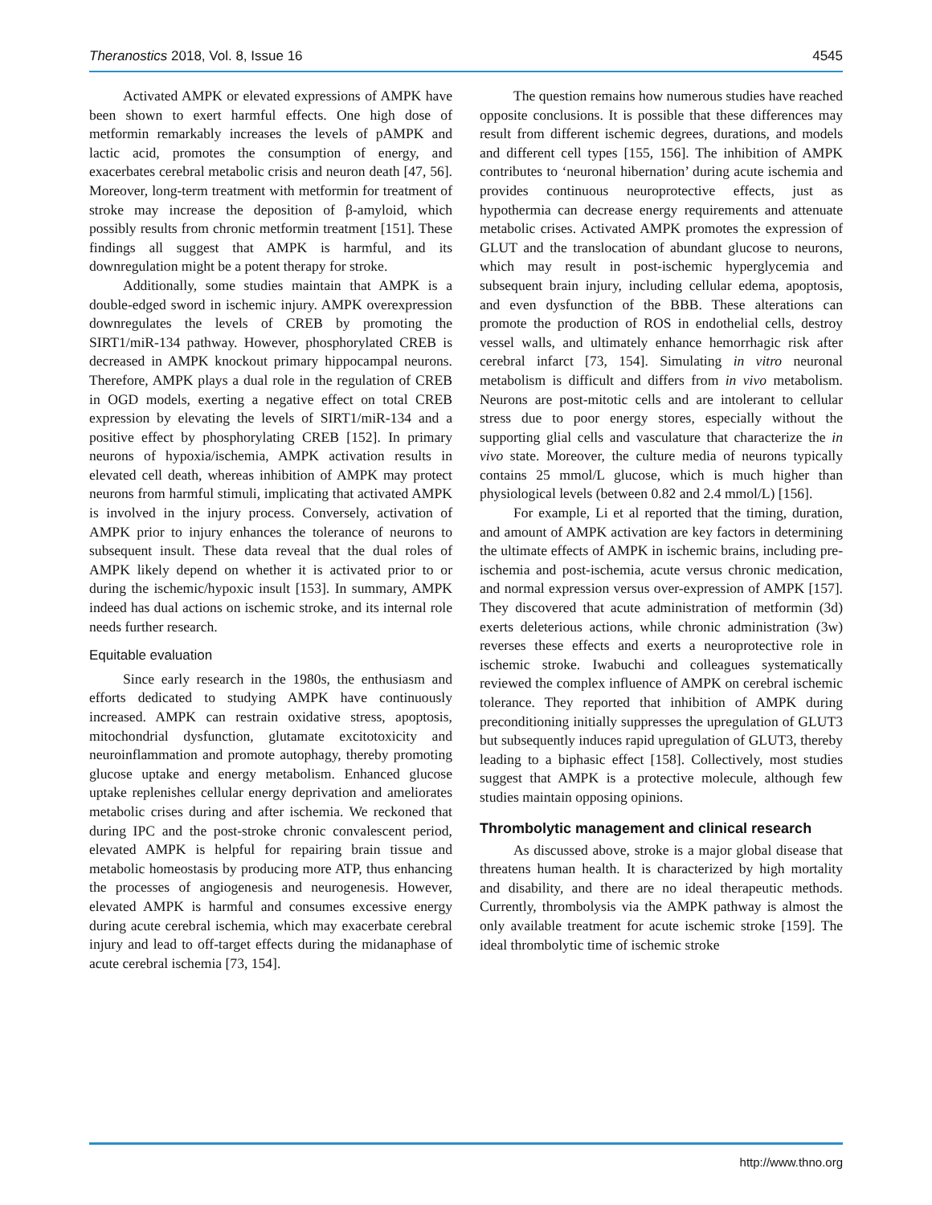Theranostics 2018, Vol. 8, Issue 16 4545
Activated AMPK or elevated expressions of AMPK have been shown to exert harmful effects. One high dose of metformin remarkably increases the levels of pAMPK and lactic acid, promotes the consumption of energy, and exacerbates cerebral metabolic crisis and neuron death [47, 56]. Moreover, long-term treatment with metformin for treatment of stroke may increase the deposition of β-amyloid, which possibly results from chronic metformin treatment [151]. These findings all suggest that AMPK is harmful, and its downregulation might be a potent therapy for stroke.
Additionally, some studies maintain that AMPK is a double-edged sword in ischemic injury. AMPK overexpression downregulates the levels of CREB by promoting the SIRT1/miR-134 pathway. However, phosphorylated CREB is decreased in AMPK knockout primary hippocampal neurons. Therefore, AMPK plays a dual role in the regulation of CREB in OGD models, exerting a negative effect on total CREB expression by elevating the levels of SIRT1/miR-134 and a positive effect by phosphorylating CREB [152]. In primary neurons of hypoxia/ischemia, AMPK activation results in elevated cell death, whereas inhibition of AMPK may protect neurons from harmful stimuli, implicating that activated AMPK is involved in the injury process. Conversely, activation of AMPK prior to injury enhances the tolerance of neurons to subsequent insult. These data reveal that the dual roles of AMPK likely depend on whether it is activated prior to or during the ischemic/hypoxic insult [153]. In summary, AMPK indeed has dual actions on ischemic stroke, and its internal role needs further research.
Equitable evaluation
Since early research in the 1980s, the enthusiasm and efforts dedicated to studying AMPK have continuously increased. AMPK can restrain oxidative stress, apoptosis, mitochondrial dysfunction, glutamate excitotoxicity and neuroinflammation and promote autophagy, thereby promoting glucose uptake and energy metabolism. Enhanced glucose uptake replenishes cellular energy deprivation and ameliorates metabolic crises during and after ischemia. We reckoned that during IPC and the post-stroke chronic convalescent period, elevated AMPK is helpful for repairing brain tissue and metabolic homeostasis by producing more ATP, thus enhancing the processes of angiogenesis and neurogenesis. However, elevated AMPK is harmful and consumes excessive energy during acute cerebral ischemia, which may exacerbate cerebral injury and lead to off-target effects during the midanaphase of acute cerebral ischemia [73, 154].
The question remains how numerous studies have reached opposite conclusions. It is possible that these differences may result from different ischemic degrees, durations, and models and different cell types [155, 156]. The inhibition of AMPK contributes to ‘neuronal hibernation’ during acute ischemia and provides continuous neuroprotective effects, just as hypothermia can decrease energy requirements and attenuate metabolic crises. Activated AMPK promotes the expression of GLUT and the translocation of abundant glucose to neurons, which may result in post-ischemic hyperglycemia and subsequent brain injury, including cellular edema, apoptosis, and even dysfunction of the BBB. These alterations can promote the production of ROS in endothelial cells, destroy vessel walls, and ultimately enhance hemorrhagic risk after cerebral infarct [73, 154]. Simulating in vitro neuronal metabolism is difficult and differs from in vivo metabolism. Neurons are post-mitotic cells and are intolerant to cellular stress due to poor energy stores, especially without the supporting glial cells and vasculature that characterize the in vivo state. Moreover, the culture media of neurons typically contains 25 mmol/L glucose, which is much higher than physiological levels (between 0.82 and 2.4 mmol/L) [156].
For example, Li et al reported that the timing, duration, and amount of AMPK activation are key factors in determining the ultimate effects of AMPK in ischemic brains, including pre-ischemia and post-ischemia, acute versus chronic medication, and normal expression versus over-expression of AMPK [157]. They discovered that acute administration of metformin (3d) exerts deleterious actions, while chronic administration (3w) reverses these effects and exerts a neuroprotective role in ischemic stroke. Iwabuchi and colleagues systematically reviewed the complex influence of AMPK on cerebral ischemic tolerance. They reported that inhibition of AMPK during preconditioning initially suppresses the upregulation of GLUT3 but subsequently induces rapid upregulation of GLUT3, thereby leading to a biphasic effect [158]. Collectively, most studies suggest that AMPK is a protective molecule, although few studies maintain opposing opinions.
Thrombolytic management and clinical research
As discussed above, stroke is a major global disease that threatens human health. It is characterized by high mortality and disability, and there are no ideal therapeutic methods. Currently, thrombolysis via the AMPK pathway is almost the only available treatment for acute ischemic stroke [159]. The ideal thrombolytic time of ischemic stroke
http://www.thno.org